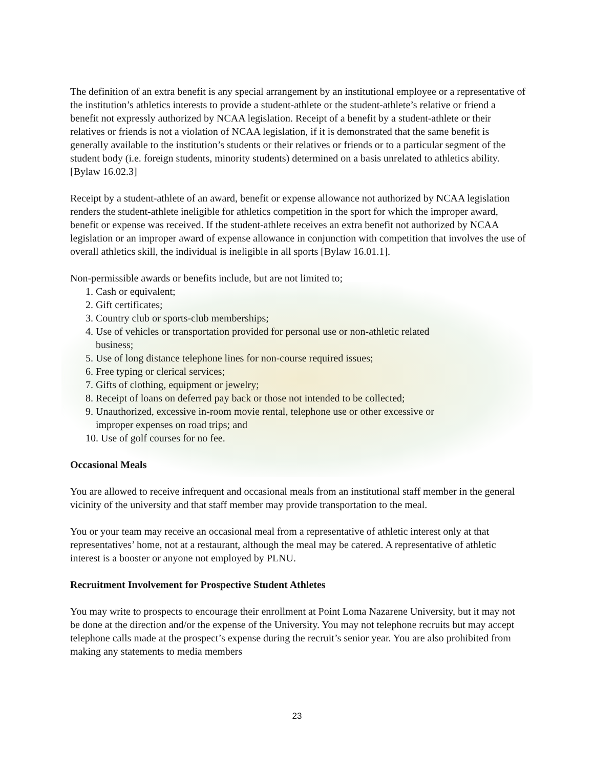The definition of an extra benefit is any special arrangement by an institutional employee or a representative of the institution’s athletics interests to provide a student-athlete or the student-athlete’s relative or friend a benefit not expressly authorized by NCAA legislation. Receipt of a benefit by a student-athlete or their relatives or friends is not a violation of NCAA legislation, if it is demonstrated that the same benefit is generally available to the institution’s students or their relatives or friends or to a particular segment of the student body (i.e. foreign students, minority students) determined on a basis unrelated to athletics ability. [Bylaw 16.02.3]
Receipt by a student-athlete of an award, benefit or expense allowance not authorized by NCAA legislation renders the student-athlete ineligible for athletics competition in the sport for which the improper award, benefit or expense was received. If the student-athlete receives an extra benefit not authorized by NCAA legislation or an improper award of expense allowance in conjunction with competition that involves the use of overall athletics skill, the individual is ineligible in all sports [Bylaw 16.01.1].
Non-permissible awards or benefits include, but are not limited to;
1. Cash or equivalent;
2. Gift certificates;
3. Country club or sports-club memberships;
4. Use of vehicles or transportation provided for personal use or non-athletic related
business;
5. Use of long distance telephone lines for non-course required issues;
6. Free typing or clerical services;
7. Gifts of clothing, equipment or jewelry;
8. Receipt of loans on deferred pay back or those not intended to be collected;
9. Unauthorized, excessive in-room movie rental, telephone use or other excessive or
improper expenses on road trips; and
10. Use of golf courses for no fee.
Occasional Meals
You are allowed to receive infrequent and occasional meals from an institutional staff member in the general vicinity of the university and that staff member may provide transportation to the meal.
You or your team may receive an occasional meal from a representative of athletic interest only at that representatives’ home, not at a restaurant, although the meal may be catered. A representative of athletic interest is a booster or anyone not employed by PLNU.
Recruitment Involvement for Prospective Student Athletes
You may write to prospects to encourage their enrollment at Point Loma Nazarene University, but it may not be done at the direction and/or the expense of the University. You may not telephone recruits but may accept telephone calls made at the prospect’s expense during the recruit’s senior year. You are also prohibited from making any statements to media members
23